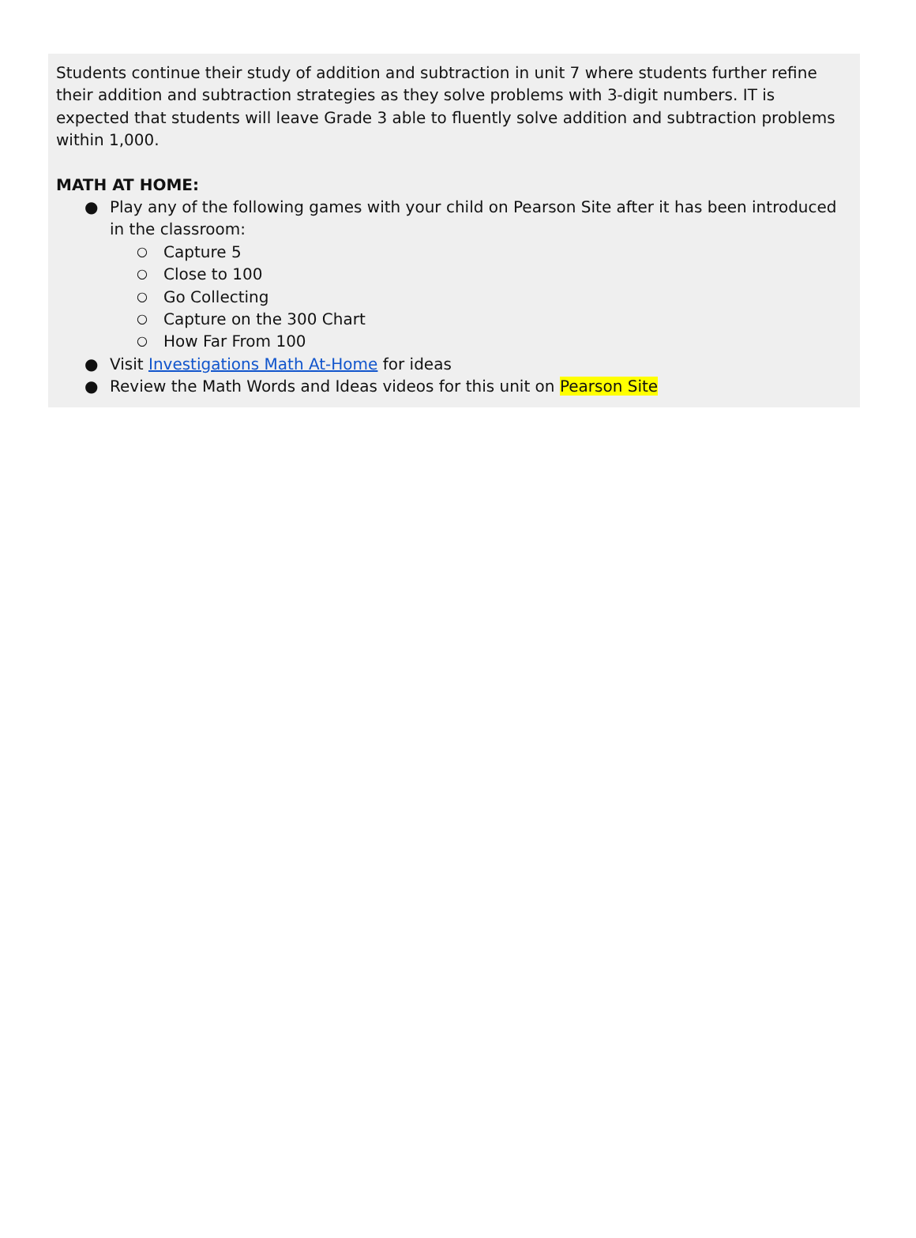Students continue their study of addition and subtraction in unit 7 where students further refine their addition and subtraction strategies as they solve problems with 3-digit numbers. IT is expected that students will leave Grade 3 able to fluently solve addition and subtraction problems within 1,000.
MATH AT HOME:
● Play any of the following games with your child on Pearson Site after it has been introduced in the classroom:
○ Capture 5
○ Close to 100
○ Go Collecting
○ Capture on the 300 Chart
○ How Far From 100
● Visit Investigations Math At-Home for ideas
● Review the Math Words and Ideas videos for this unit on Pearson Site